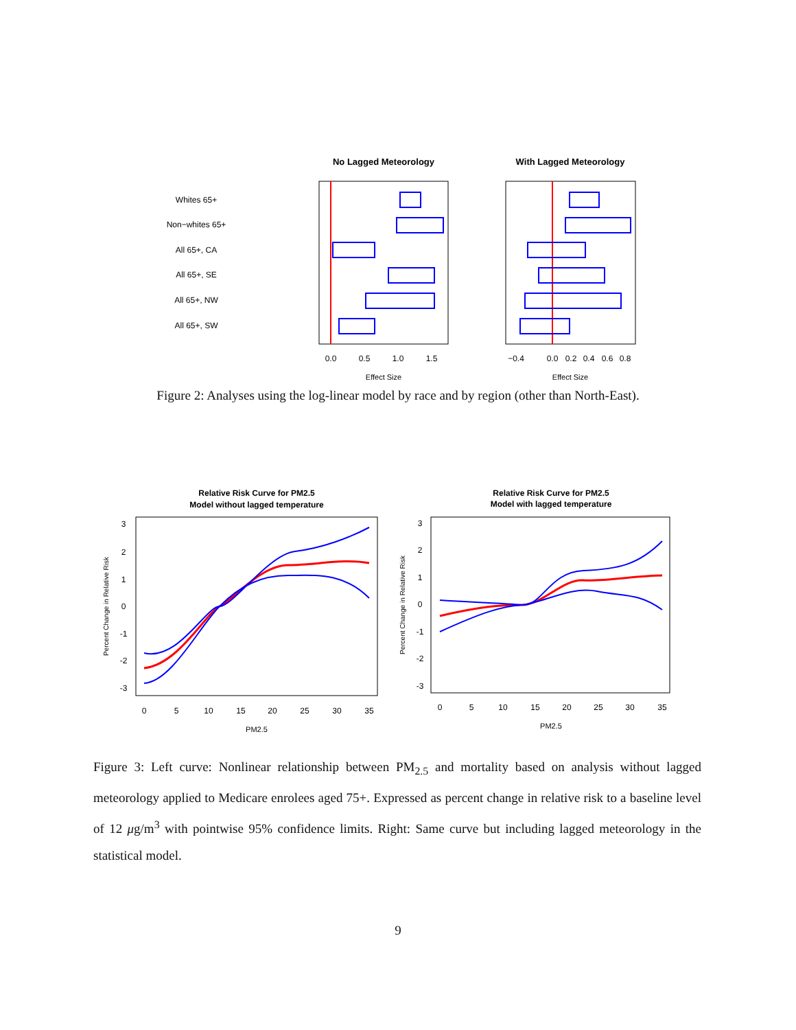No Lagged Meteorology
With Lagged Meteorology
Whites 65+
Non−whites 65+
All 65+, CA
All 65+, SE
All 65+, NW
All 65+, SW
0.0
0.5
1.0
1.5
−0.4
0.0
0.2
0.4
0.6
0.8
Effect Size
Effect Size
Figure 2: Analyses using the log-linear model by race and by region (other than North-East).
Relative Risk Curve for PM2.5
Model without lagged temperature
Relative Risk Curve for PM2.5
Model with lagged temperature
0
5
10
15
20
25
30
35
0
5
10
15
20
25
30
35
PM2.5
PM2.5
3
2
1
0
-1
-2
-3
3
2
1
0
-1
-2
-3
Percent Change in Relative Risk
Percent Change in Relative Risk
Figure 3: Left curve: Nonlinear relationship between PM<sub>2.5</sub> and mortality based on analysis without lagged meteorology applied to Medicare enrolees aged 75+. Expressed as percent change in relative risk to a baseline level of 12 μg/m<sup>3</sup> with pointwise 95% confidence limits. Right: Same curve but including lagged meteorology in the statistical model.
9